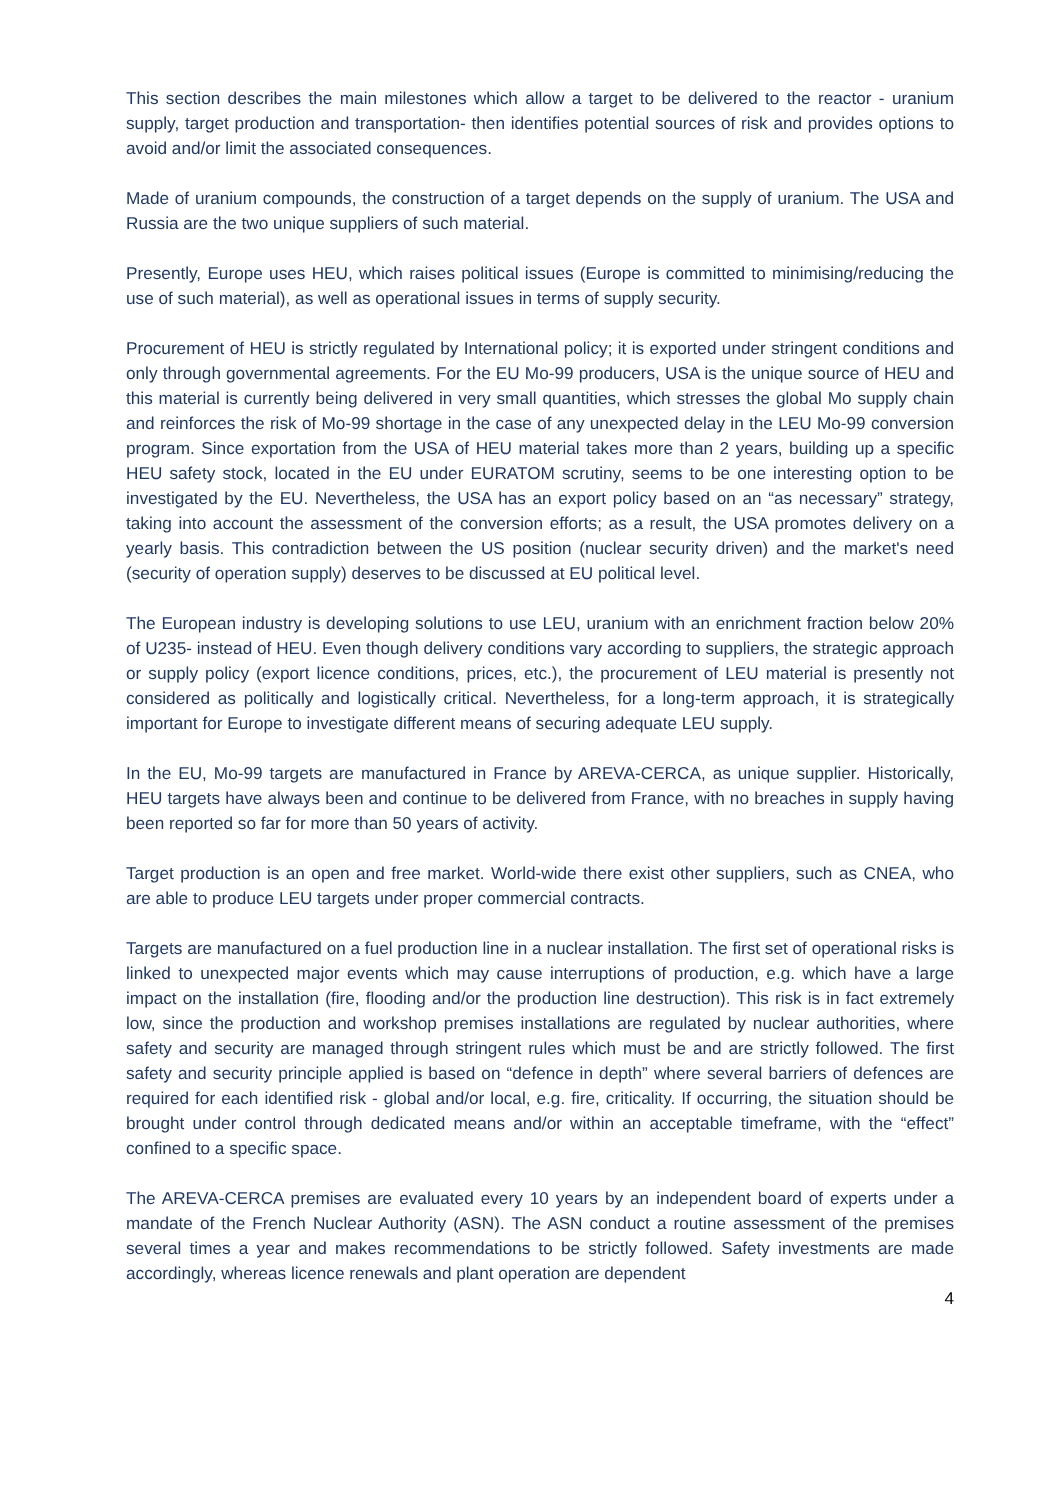This section describes the main milestones which allow a target to be delivered to the reactor - uranium supply, target production and transportation- then identifies potential sources of risk and provides options to avoid and/or limit the associated consequences.
Made of uranium compounds, the construction of a target depends on the supply of uranium. The USA and Russia are the two unique suppliers of such material.
Presently, Europe uses HEU, which raises political issues (Europe is committed to minimising/reducing the use of such material), as well as operational issues in terms of supply security.
Procurement of HEU is strictly regulated by International policy; it is exported under stringent conditions and only through governmental agreements. For the EU Mo-99 producers, USA is the unique source of HEU and this material is currently being delivered in very small quantities, which stresses the global Mo supply chain and reinforces the risk of Mo-99 shortage in the case of any unexpected delay in the LEU Mo-99 conversion program. Since exportation from the USA of HEU material takes more than 2 years, building up a specific HEU safety stock, located in the EU under EURATOM scrutiny, seems to be one interesting option to be investigated by the EU. Nevertheless, the USA has an export policy based on an “as necessary” strategy, taking into account the assessment of the conversion efforts; as a result, the USA promotes delivery on a yearly basis. This contradiction between the US position (nuclear security driven) and the market's need (security of operation supply) deserves to be discussed at EU political level.
The European industry is developing solutions to use LEU, uranium with an enrichment fraction below 20% of U235- instead of HEU. Even though delivery conditions vary according to suppliers, the strategic approach or supply policy (export licence conditions, prices, etc.), the procurement of LEU material is presently not considered as politically and logistically critical. Nevertheless, for a long-term approach, it is strategically important for Europe to investigate different means of securing adequate LEU supply.
In the EU, Mo-99 targets are manufactured in France by AREVA-CERCA, as unique supplier. Historically, HEU targets have always been and continue to be delivered from France, with no breaches in supply having been reported so far for more than 50 years of activity.
Target production is an open and free market. World-wide there exist other suppliers, such as CNEA, who are able to produce LEU targets under proper commercial contracts.
Targets are manufactured on a fuel production line in a nuclear installation. The first set of operational risks is linked to unexpected major events which may cause interruptions of production, e.g. which have a large impact on the installation (fire, flooding and/or the production line destruction). This risk is in fact extremely low, since the production and workshop premises installations are regulated by nuclear authorities, where safety and security are managed through stringent rules which must be and are strictly followed. The first safety and security principle applied is based on “defence in depth” where several barriers of defences are required for each identified risk - global and/or local, e.g. fire, criticality. If occurring, the situation should be brought under control through dedicated means and/or within an acceptable timeframe, with the “effect” confined to a specific space.
The AREVA-CERCA premises are evaluated every 10 years by an independent board of experts under a mandate of the French Nuclear Authority (ASN). The ASN conduct a routine assessment of the premises several times a year and makes recommendations to be strictly followed. Safety investments are made accordingly, whereas licence renewals and plant operation are dependent
4